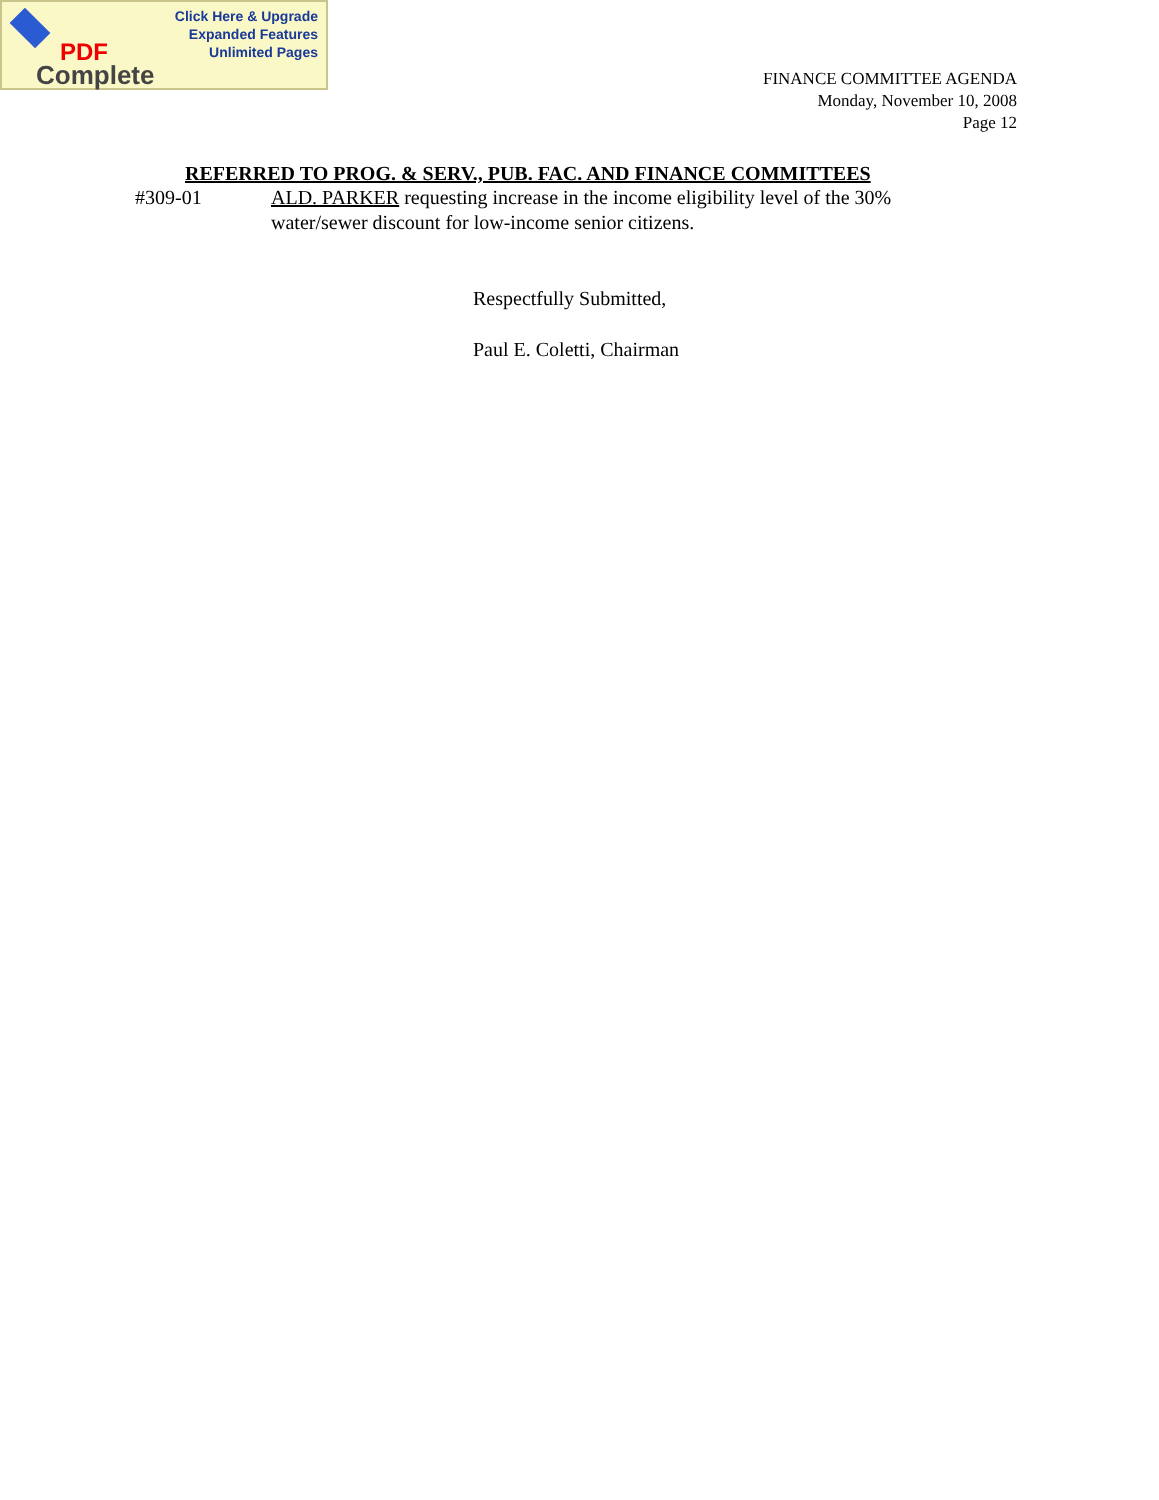Click Here & Upgrade
Expanded Features
Unlimited Pages
PDF
Complete
FINANCE COMMITTEE AGENDA
Monday, November 10, 2008
Page 12
REFERRED TO PROG. & SERV., PUB. FAC. AND FINANCE COMMITTEES
#309-01 ALD. PARKER requesting increase in the income eligibility level of the 30% water/sewer discount for low-income senior citizens.
Respectfully Submitted,
Paul E. Coletti, Chairman